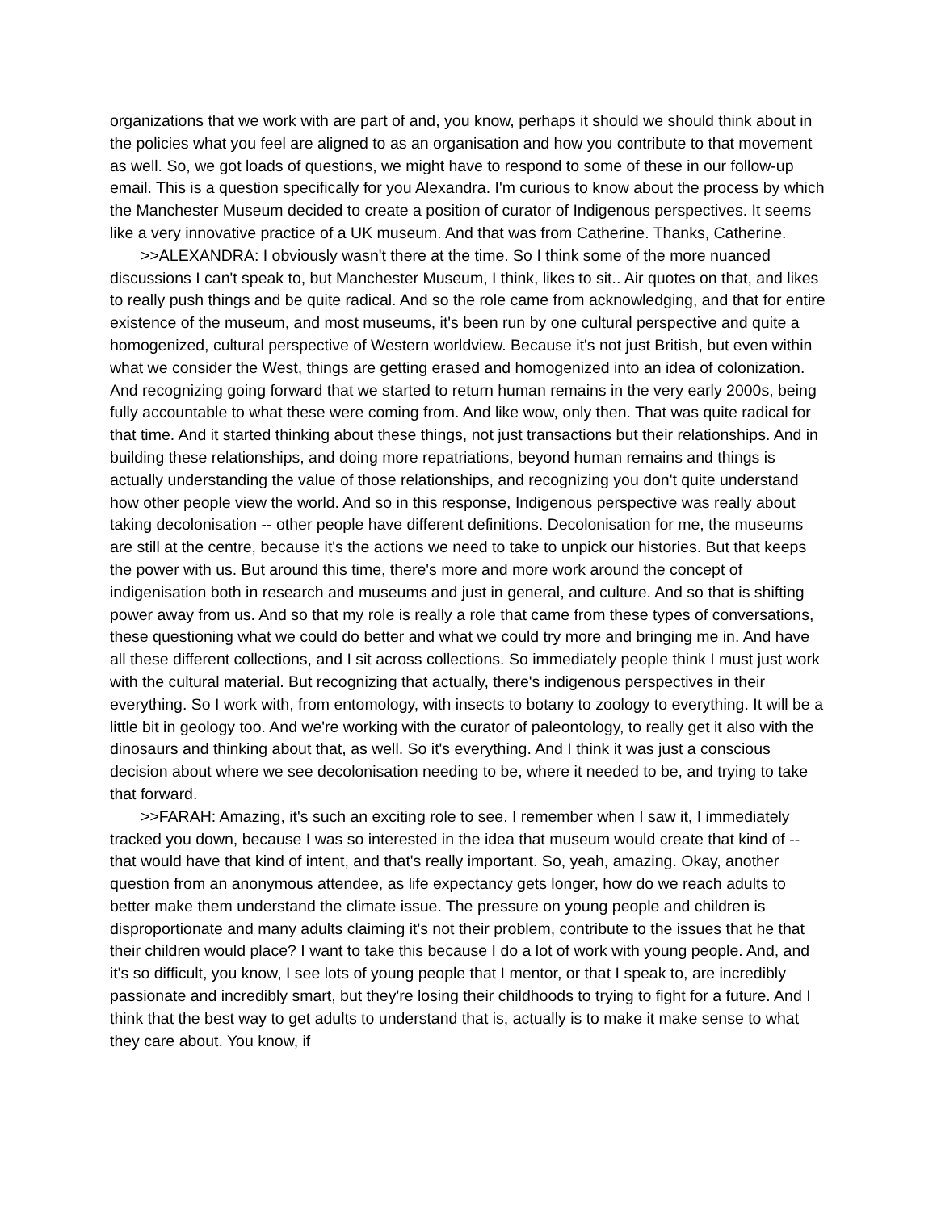organizations that we work with are part of and, you know, perhaps it should we should think about in the policies what you feel are aligned to as an organisation and how you contribute to that movement as well. So, we got loads of questions, we might have to respond to some of these in our follow-up email. This is a question specifically for you Alexandra. I'm curious to know about the process by which the Manchester Museum decided to create a position of curator of Indigenous perspectives. It seems like a very innovative practice of a UK museum. And that was from Catherine. Thanks, Catherine.
>>ALEXANDRA: I obviously wasn't there at the time. So I think some of the more nuanced discussions I can't speak to, but Manchester Museum, I think, likes to sit.. Air quotes on that, and likes to really push things and be quite radical. And so the role came from acknowledging, and that for entire existence of the museum, and most museums, it's been run by one cultural perspective and quite a homogenized, cultural perspective of Western worldview. Because it's not just British, but even within what we consider the West, things are getting erased and homogenized into an idea of colonization. And recognizing going forward that we started to return human remains in the very early 2000s, being fully accountable to what these were coming from. And like wow, only then. That was quite radical for that time. And it started thinking about these things, not just transactions but their relationships. And in building these relationships, and doing more repatriations, beyond human remains and things is actually understanding the value of those relationships, and recognizing you don't quite understand how other people view the world. And so in this response, Indigenous perspective was really about taking decolonisation -- other people have different definitions. Decolonisation for me, the museums are still at the centre, because it's the actions we need to take to unpick our histories. But that keeps the power with us. But around this time, there's more and more work around the concept of indigenisation both in research and museums and just in general, and culture. And so that is shifting power away from us. And so that my role is really a role that came from these types of conversations, these questioning what we could do better and what we could try more and bringing me in. And have all these different collections, and I sit across collections. So immediately people think I must just work with the cultural material. But recognizing that actually, there's indigenous perspectives in their everything. So I work with, from entomology, with insects to botany to zoology to everything. It will be a little bit in geology too. And we're working with the curator of paleontology, to really get it also with the dinosaurs and thinking about that, as well. So it's everything. And I think it was just a conscious decision about where we see decolonisation needing to be, where it needed to be, and trying to take that forward.
>>FARAH: Amazing, it's such an exciting role to see. I remember when I saw it, I immediately tracked you down, because I was so interested in the idea that museum would create that kind of -- that would have that kind of intent, and that's really important. So, yeah, amazing. Okay, another question from an anonymous attendee, as life expectancy gets longer, how do we reach adults to better make them understand the climate issue. The pressure on young people and children is disproportionate and many adults claiming it's not their problem, contribute to the issues that he that their children would place? I want to take this because I do a lot of work with young people. And, and it's so difficult, you know, I see lots of young people that I mentor, or that I speak to, are incredibly passionate and incredibly smart, but they're losing their childhoods to trying to fight for a future. And I think that the best way to get adults to understand that is, actually is to make it make sense to what they care about. You know, if